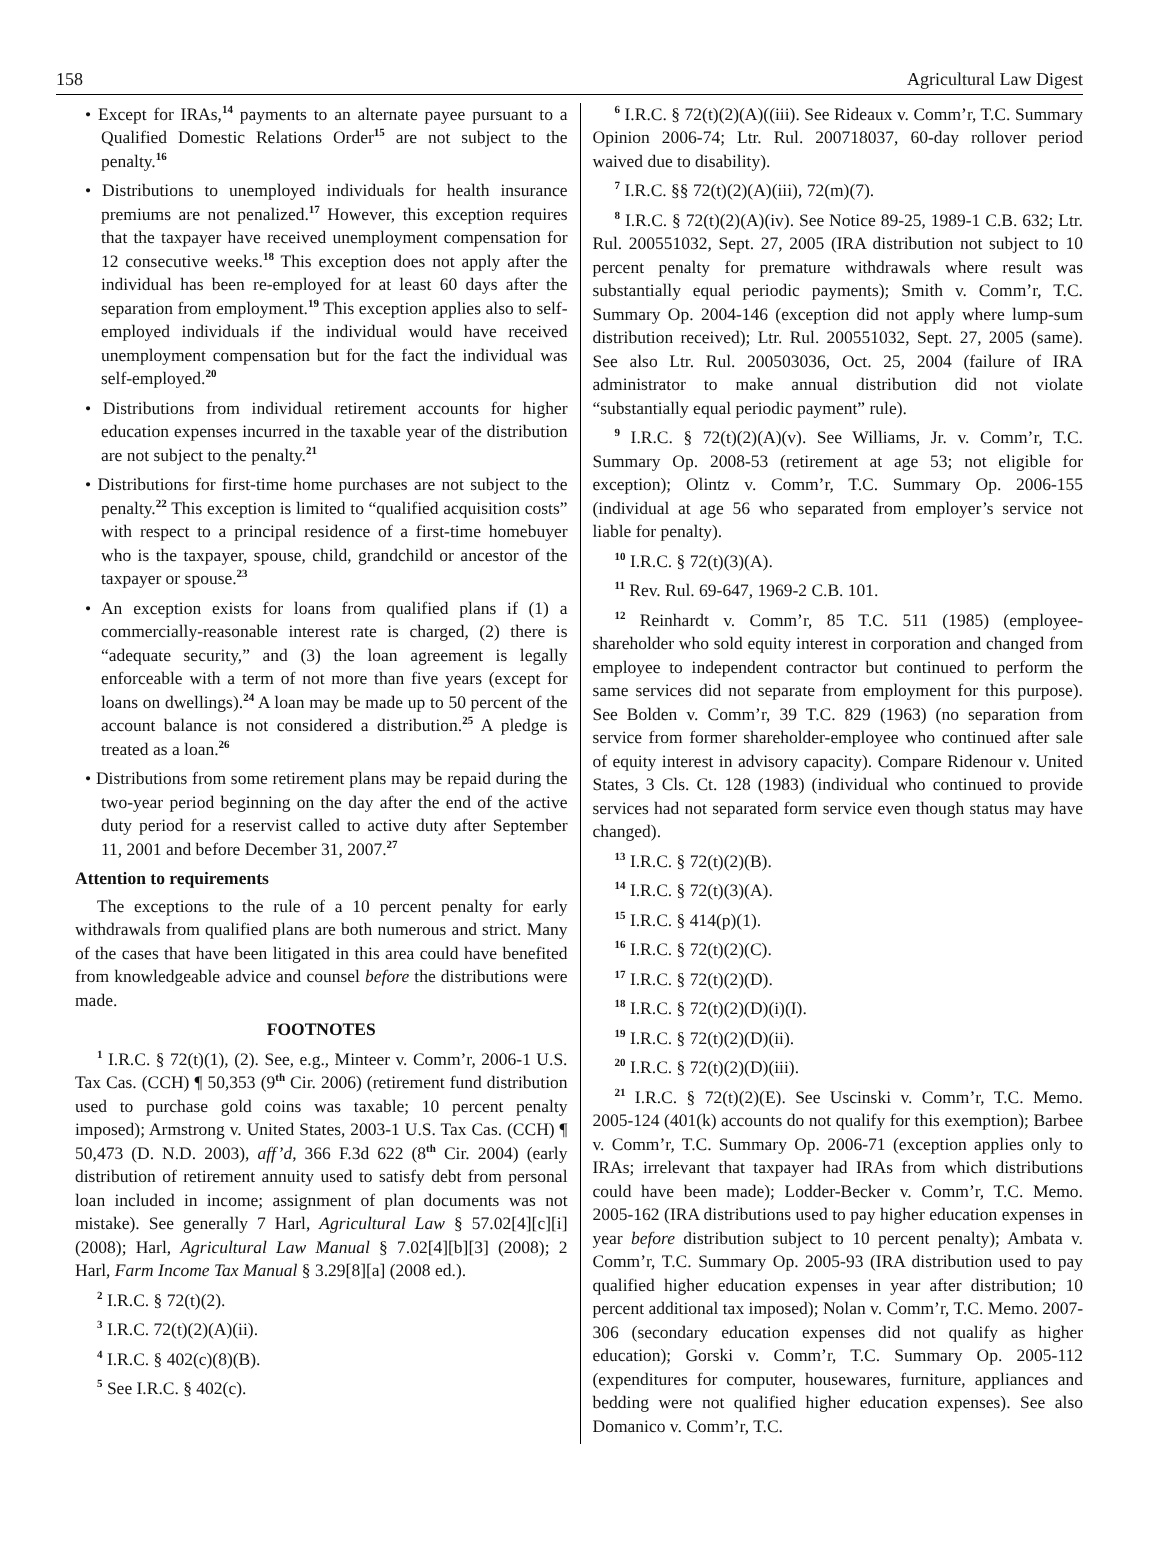158 Agricultural Law Digest
• Except for IRAs,<sup>14</sup> payments to an alternate payee pursuant to a Qualified Domestic Relations Order<sup>15</sup> are not subject to the penalty.<sup>16</sup>
• Distributions to unemployed individuals for health insurance premiums are not penalized.<sup>17</sup> However, this exception requires that the taxpayer have received unemployment compensation for 12 consecutive weeks.<sup>18</sup> This exception does not apply after the individual has been re-employed for at least 60 days after the separation from employment.<sup>19</sup> This exception applies also to self-employed individuals if the individual would have received unemployment compensation but for the fact the individual was self-employed.<sup>20</sup>
• Distributions from individual retirement accounts for higher education expenses incurred in the taxable year of the distribution are not subject to the penalty.<sup>21</sup>
• Distributions for first-time home purchases are not subject to the penalty.<sup>22</sup> This exception is limited to “qualified acquisition costs” with respect to a principal residence of a first-time homebuyer who is the taxpayer, spouse, child, grandchild or ancestor of the taxpayer or spouse.<sup>23</sup>
• An exception exists for loans from qualified plans if (1) a commercially-reasonable interest rate is charged, (2) there is “adequate security,” and (3) the loan agreement is legally enforceable with a term of not more than five years (except for loans on dwellings).<sup>24</sup> A loan may be made up to 50 percent of the account balance is not considered a distribution.<sup>25</sup> A pledge is treated as a loan.<sup>26</sup>
• Distributions from some retirement plans may be repaid during the two-year period beginning on the day after the end of the active duty period for a reservist called to active duty after September 11, 2001 and before December 31, 2007.<sup>27</sup>
Attention to requirements
The exceptions to the rule of a 10 percent penalty for early withdrawals from qualified plans are both numerous and strict. Many of the cases that have been litigated in this area could have benefited from knowledgeable advice and counsel before the distributions were made.
FOOTNOTES
<sup>1</sup> I.R.C. § 72(t)(1), (2). See, e.g., Minteer v. Comm’r, 2006-1 U.S. Tax Cas. (CCH) ¶ 50,353 (9<sup>th</sup> Cir. 2006) (retirement fund distribution used to purchase gold coins was taxable; 10 percent penalty imposed); Armstrong v. United States, 2003-1 U.S. Tax Cas. (CCH) ¶ 50,473 (D. N.D. 2003), aff’d, 366 F.3d 622 (8<sup>th</sup> Cir. 2004) (early distribution of retirement annuity used to satisfy debt from personal loan included in income; assignment of plan documents was not mistake). See generally 7 Harl, Agricultural Law § 57.02[4][c][i] (2008); Harl, Agricultural Law Manual § 7.02[4][b][3] (2008); 2 Harl, Farm Income Tax Manual § 3.29[8][a] (2008 ed.).
<sup>2</sup> I.R.C. § 72(t)(2).
<sup>3</sup> I.R.C. 72(t)(2)(A)(ii).
<sup>4</sup> I.R.C. § 402(c)(8)(B).
<sup>5</sup> See I.R.C. § 402(c).
<sup>6</sup> I.R.C. § 72(t)(2)(A)((iii). See Rideaux v. Comm’r, T.C. Summary Opinion 2006-74; Ltr. Rul. 200718037, 60-day rollover period waived due to disability).
<sup>7</sup> I.R.C. §§ 72(t)(2)(A)(iii), 72(m)(7).
<sup>8</sup> I.R.C. § 72(t)(2)(A)(iv). See Notice 89-25, 1989-1 C.B. 632; Ltr. Rul. 200551032, Sept. 27, 2005 (IRA distribution not subject to 10 percent penalty for premature withdrawals where result was substantially equal periodic payments); Smith v. Comm’r, T.C. Summary Op. 2004-146 (exception did not apply where lump-sum distribution received); Ltr. Rul. 200551032, Sept. 27, 2005 (same). See also Ltr. Rul. 200503036, Oct. 25, 2004 (failure of IRA administrator to make annual distribution did not violate “substantially equal periodic payment” rule).
<sup>9</sup> I.R.C. § 72(t)(2)(A)(v). See Williams, Jr. v. Comm’r, T.C. Summary Op. 2008-53 (retirement at age 53; not eligible for exception); Olintz v. Comm’r, T.C. Summary Op. 2006-155 (individual at age 56 who separated from employer’s service not liable for penalty).
<sup>10</sup> I.R.C. § 72(t)(3)(A).
<sup>11</sup> Rev. Rul. 69-647, 1969-2 C.B. 101.
<sup>12</sup> Reinhardt v. Comm’r, 85 T.C. 511 (1985) (employee-shareholder who sold equity interest in corporation and changed from employee to independent contractor but continued to perform the same services did not separate from employment for this purpose). See Bolden v. Comm’r, 39 T.C. 829 (1963) (no separation from service from former shareholder-employee who continued after sale of equity interest in advisory capacity). Compare Ridenour v. United States, 3 Cls. Ct. 128 (1983) (individual who continued to provide services had not separated form service even though status may have changed).
<sup>13</sup> I.R.C. § 72(t)(2)(B).
<sup>14</sup> I.R.C. § 72(t)(3)(A).
<sup>15</sup> I.R.C. § 414(p)(1).
<sup>16</sup> I.R.C. § 72(t)(2)(C).
<sup>17</sup> I.R.C. § 72(t)(2)(D).
<sup>18</sup> I.R.C. § 72(t)(2)(D)(i)(I).
<sup>19</sup> I.R.C. § 72(t)(2)(D)(ii).
<sup>20</sup> I.R.C. § 72(t)(2)(D)(iii).
<sup>21</sup> I.R.C. § 72(t)(2)(E). See Uscinski v. Comm’r, T.C. Memo. 2005-124 (401(k) accounts do not qualify for this exemption); Barbee v. Comm’r, T.C. Summary Op. 2006-71 (exception applies only to IRAs; irrelevant that taxpayer had IRAs from which distributions could have been made); Lodder-Becker v. Comm’r, T.C. Memo. 2005-162 (IRA distributions used to pay higher education expenses in year before distribution subject to 10 percent penalty); Ambata v. Comm’r, T.C. Summary Op. 2005-93 (IRA distribution used to pay qualified higher education expenses in year after distribution; 10 percent additional tax imposed); Nolan v. Comm’r, T.C. Memo. 2007-306 (secondary education expenses did not qualify as higher education); Gorski v. Comm’r, T.C. Summary Op. 2005-112 (expenditures for computer, housewares, furniture, appliances and bedding were not qualified higher education expenses). See also Domanico v. Comm’r, T.C.